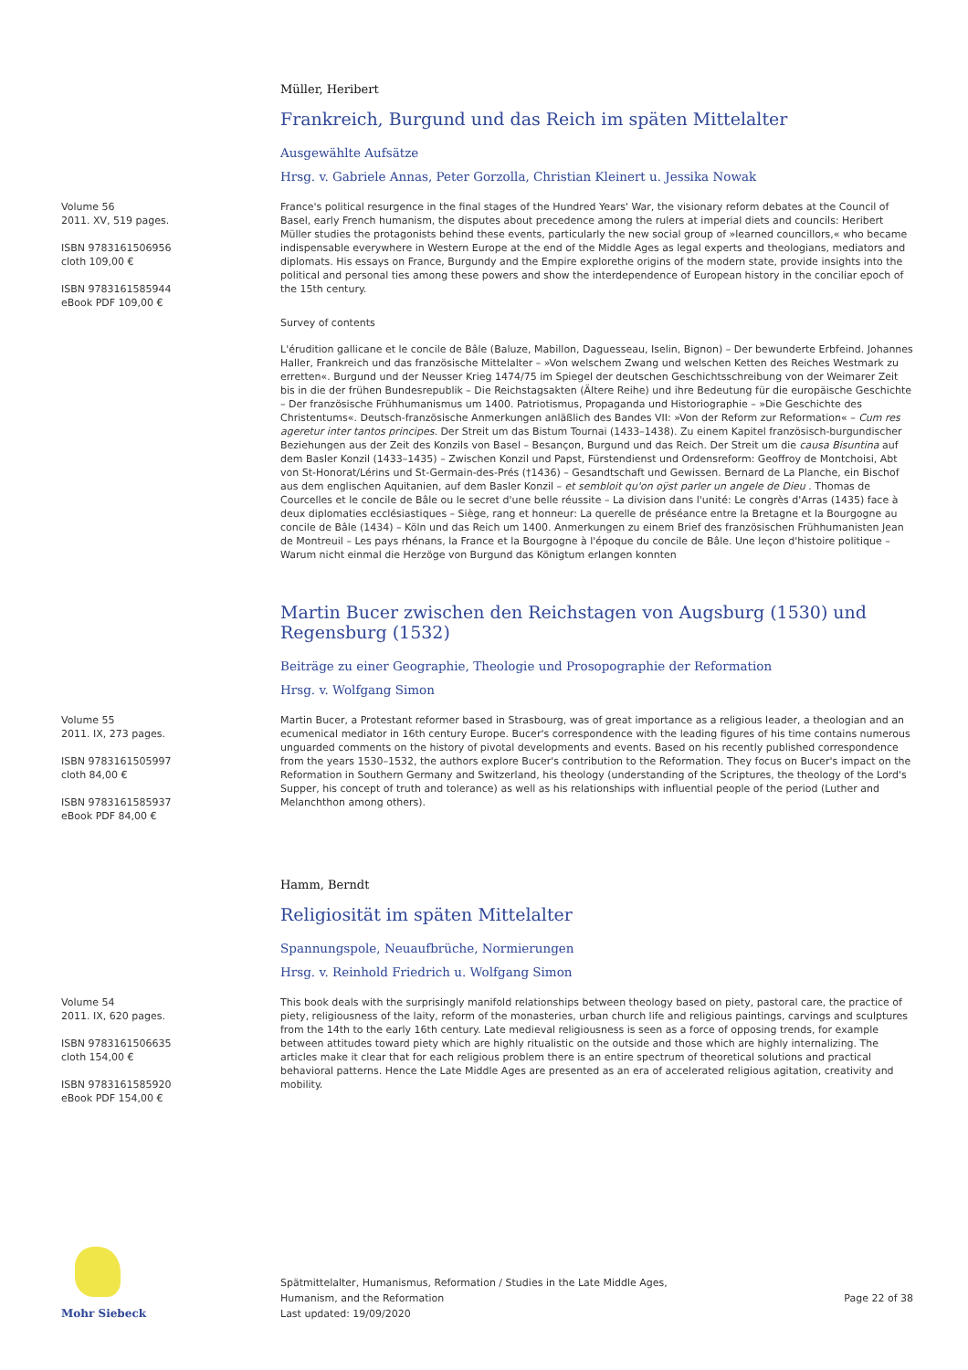Müller, Heribert
Frankreich, Burgund und das Reich im späten Mittelalter
Ausgewählte Aufsätze
Hrsg. v. Gabriele Annas, Peter Gorzolla, Christian Kleinert u. Jessika Nowak
Volume 56
2011. XV, 519 pages.
ISBN 9783161506956
cloth 109,00 €
ISBN 9783161585944
eBook PDF 109,00 €
France's political resurgence in the final stages of the Hundred Years' War, the visionary reform debates at the Council of Basel, early French humanism, the disputes about precedence among the rulers at imperial diets and councils: Heribert Müller studies the protagonists behind these events, particularly the new social group of »learned councillors,« who became indispensable everywhere in Western Europe at the end of the Middle Ages as legal experts and theologians, mediators and diplomats. His essays on France, Burgundy and the Empire explorethe origins of the modern state, provide insights into the political and personal ties among these powers and show the interdependence of European history in the conciliar epoch of the 15th century.
Survey of contents
L'érudition gallicane et le concile de Bâle (Baluze, Mabillon, Daguesseau, Iselin, Bignon) – Der bewunderte Erbfeind. Johannes Haller, Frankreich und das französische Mittelalter – »Von welschem Zwang und welschen Ketten des Reiches Westmark zu erretten«. Burgund und der Neusser Krieg 1474/75 im Spiegel der deutschen Geschichtsschreibung von der Weimarer Zeit bis in die der frühen Bundesrepublik – Die Reichstagsakten (Ältere Reihe) und ihre Bedeutung für die europäische Geschichte – Der französische Frühhumanismus um 1400. Patriotismus, Propaganda und Historiographie – »Die Geschichte des Christentums«. Deutsch-französische Anmerkungen anläßlich des Bandes VII: »Von der Reform zur Reformation« – Cum res ageretur inter tantos principes. Der Streit um das Bistum Tournai (1433–1438). Zu einem Kapitel französisch-burgundischer Beziehungen aus der Zeit des Konzils von Basel – Besançon, Burgund und das Reich. Der Streit um die causa Bisuntina auf dem Basler Konzil (1433–1435) – Zwischen Konzil und Papst, Fürstendienst und Ordensreform: Geoffroy de Montchoisi, Abt von St-Honorat/Lérins und St-Germain-des-Prés (†1436) – Gesandtschaft und Gewissen. Bernard de La Planche, ein Bischof aus dem englischen Aquitanien, auf dem Basler Konzil – et sembloit qu'on oÿst parler un angele de Dieu . Thomas de Courcelles et le concile de Bâle ou le secret d'une belle réussite – La division dans l'unité: Le congrès d'Arras (1435) face à deux diplomaties ecclésiastiques – Siège, rang et honneur: La querelle de préséance entre la Bretagne et la Bourgogne au concile de Bâle (1434) – Köln und das Reich um 1400. Anmerkungen zu einem Brief des französischen Frühhumanisten Jean de Montreuil – Les pays rhénans, la France et la Bourgogne à l'époque du concile de Bâle. Une leçon d'histoire politique – Warum nicht einmal die Herzöge von Burgund das Königtum erlangen konnten
Martin Bucer zwischen den Reichstagen von Augsburg (1530) und Regensburg (1532)
Beiträge zu einer Geographie, Theologie und Prosopographie der Reformation
Hrsg. v. Wolfgang Simon
Volume 55
2011. IX, 273 pages.
ISBN 9783161505997
cloth 84,00 €
ISBN 9783161585937
eBook PDF 84,00 €
Martin Bucer, a Protestant reformer based in Strasbourg, was of great importance as a religious leader, a theologian and an ecumenical mediator in 16th century Europe. Bucer's correspondence with the leading figures of his time contains numerous unguarded comments on the history of pivotal developments and events. Based on his recently published correspondence from the years 1530–1532, the authors explore Bucer's contribution to the Reformation. They focus on Bucer's impact on the Reformation in Southern Germany and Switzerland, his theology (understanding of the Scriptures, the theology of the Lord's Supper, his concept of truth and tolerance) as well as his relationships with influential people of the period (Luther and Melanchthon among others).
Hamm, Berndt
Religiosität im späten Mittelalter
Spannungspole, Neuaufbrüche, Normierungen
Hrsg. v. Reinhold Friedrich u. Wolfgang Simon
Volume 54
2011. IX, 620 pages.
ISBN 9783161506635
cloth 154,00 €
ISBN 9783161585920
eBook PDF 154,00 €
This book deals with the surprisingly manifold relationships between theology based on piety, pastoral care, the practice of piety, religiousness of the laity, reform of the monasteries, urban church life and religious paintings, carvings and sculptures from the 14th to the early 16th century. Late medieval religiousness is seen as a force of opposing trends, for example between attitudes toward piety which are highly ritualistic on the outside and those which are highly internalizing. The articles make it clear that for each religious problem there is an entire spectrum of theoretical solutions and practical behavioral patterns. Hence the Late Middle Ages are presented as an era of accelerated religious agitation, creativity and mobility.
Mohr Siebeck
Spätmittelalter, Humanismus, Reformation / Studies in the Late Middle Ages,
Humanism, and the Reformation
Last updated: 19/09/2020
Page 22 of 38